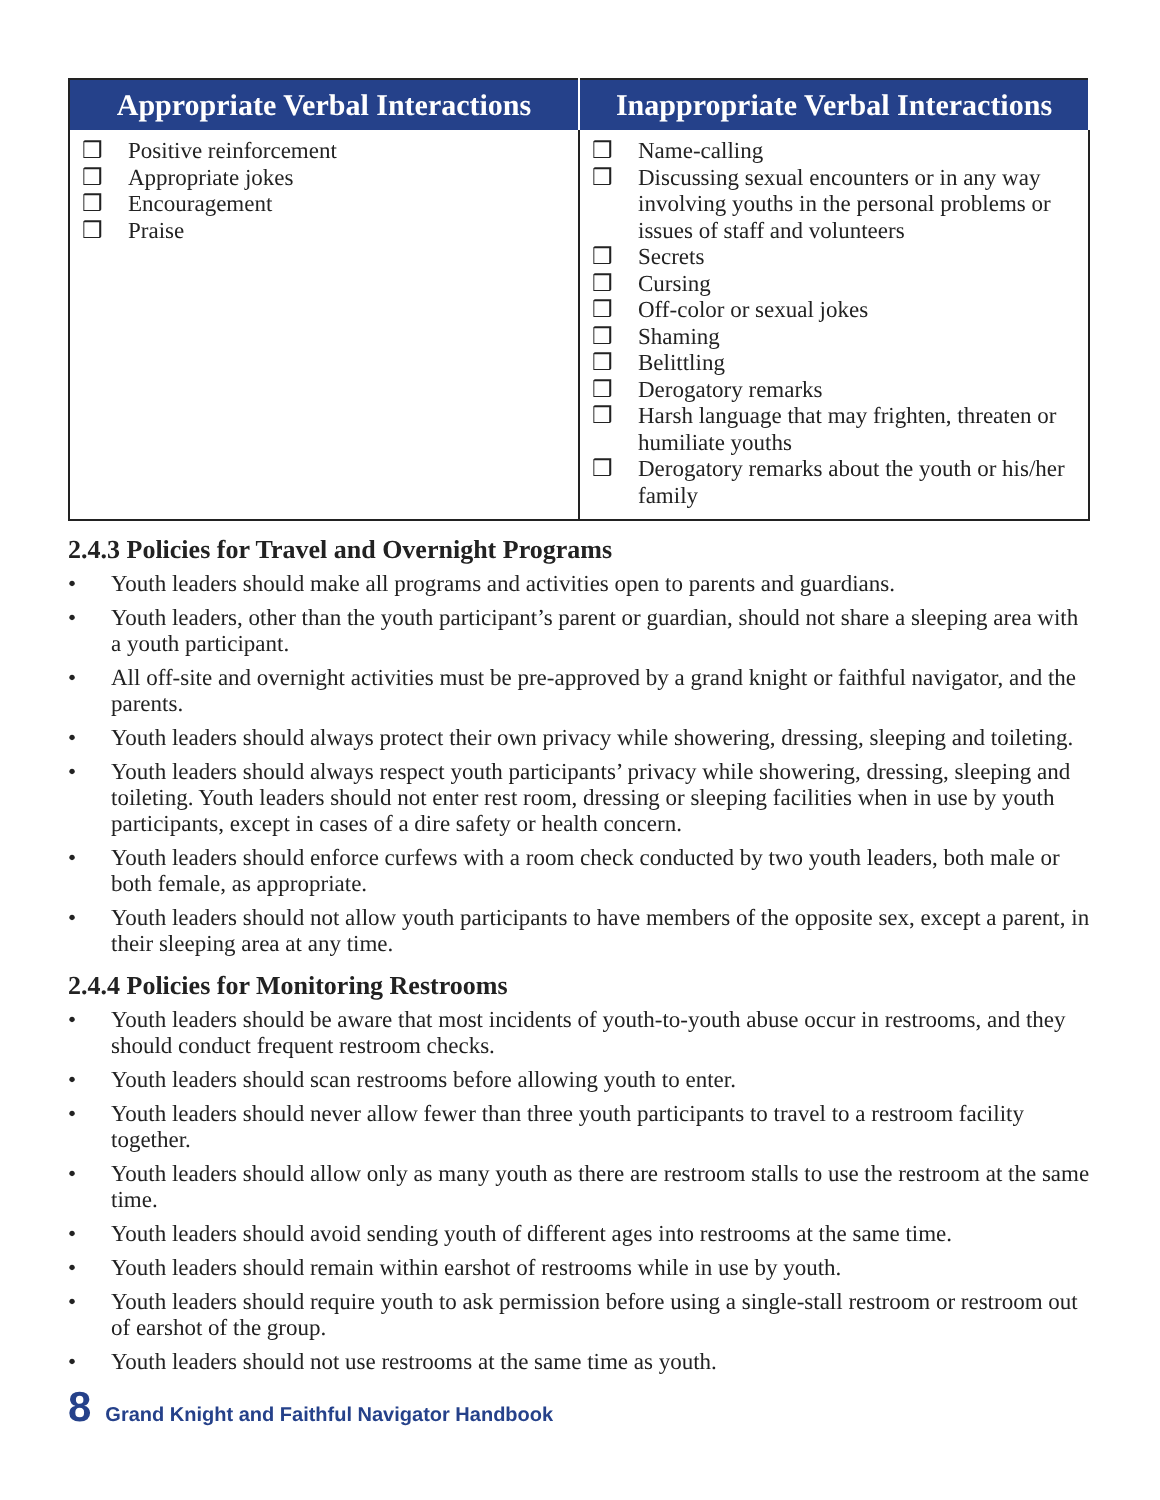| Appropriate Verbal Interactions | Inappropriate Verbal Interactions |
| --- | --- |
| ❒ Positive reinforcement ❒ Appropriate jokes ❒ Encouragement ❒ Praise | ❒ Name-calling ❒ Discussing sexual encounters or in any way involving youths in the personal problems or issues of staff and volunteers ❒ Secrets ❒ Cursing ❒ Off-color or sexual jokes ❒ Shaming ❒ Belittling ❒ Derogatory remarks ❒ Harsh language that may frighten, threaten or humiliate youths ❒ Derogatory remarks about the youth or his/her family |
2.4.3 Policies for Travel and Overnight Programs
• Youth leaders should make all programs and activities open to parents and guardians.
• Youth leaders, other than the youth participant’s parent or guardian, should not share a sleeping area with a youth participant.
• All off-site and overnight activities must be pre-approved by a grand knight or faithful navigator, and the parents.
• Youth leaders should always protect their own privacy while showering, dressing, sleeping and toileting.
• Youth leaders should always respect youth participants’ privacy while showering, dressing, sleeping and toileting. Youth leaders should not enter rest room, dressing or sleeping facilities when in use by youth participants, except in cases of a dire safety or health concern.
• Youth leaders should enforce curfews with a room check conducted by two youth leaders, both male or both female, as appropriate.
• Youth leaders should not allow youth participants to have members of the opposite sex, except a parent, in their sleeping area at any time.
2.4.4 Policies for Monitoring Restrooms
• Youth leaders should be aware that most incidents of youth-to-youth abuse occur in restrooms, and they should conduct frequent restroom checks.
• Youth leaders should scan restrooms before allowing youth to enter.
• Youth leaders should never allow fewer than three youth participants to travel to a restroom facility together.
• Youth leaders should allow only as many youth as there are restroom stalls to use the restroom at the same time.
• Youth leaders should avoid sending youth of different ages into restrooms at the same time.
• Youth leaders should remain within earshot of restrooms while in use by youth.
• Youth leaders should require youth to ask permission before using a single-stall restroom or restroom out of earshot of the group.
• Youth leaders should not use restrooms at the same time as youth.
8 Grand Knight and Faithful Navigator Handbook